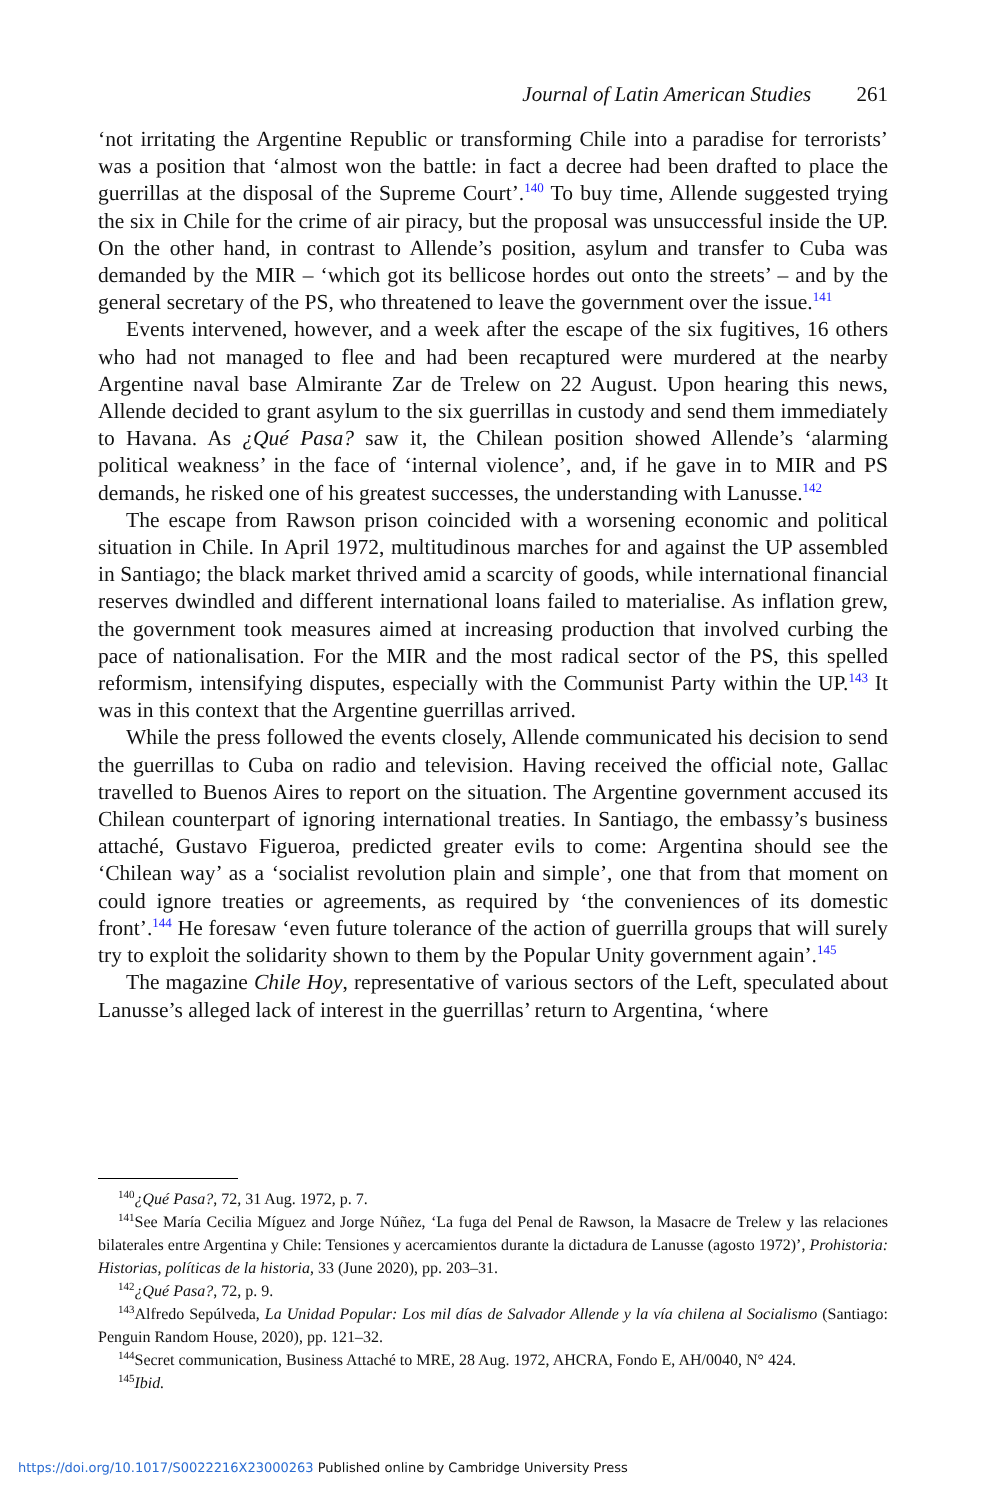Journal of Latin American Studies 261
‘not irritating the Argentine Republic or transforming Chile into a paradise for terrorists’ was a position that ‘almost won the battle: in fact a decree had been drafted to place the guerrillas at the disposal of the Supreme Court’.<sup>140</sup> To buy time, Allende suggested trying the six in Chile for the crime of air piracy, but the proposal was unsuccessful inside the UP. On the other hand, in contrast to Allende’s position, asylum and transfer to Cuba was demanded by the MIR – ‘which got its bellicose hordes out onto the streets’ – and by the general secretary of the PS, who threatened to leave the government over the issue.<sup>141</sup>
Events intervened, however, and a week after the escape of the six fugitives, 16 others who had not managed to flee and had been recaptured were murdered at the nearby Argentine naval base Almirante Zar de Trelew on 22 August. Upon hearing this news, Allende decided to grant asylum to the six guerrillas in custody and send them immediately to Havana. As ¿Qué Pasa? saw it, the Chilean position showed Allende’s ‘alarming political weakness’ in the face of ‘internal violence’, and, if he gave in to MIR and PS demands, he risked one of his greatest successes, the understanding with Lanusse.<sup>142</sup>
The escape from Rawson prison coincided with a worsening economic and political situation in Chile. In April 1972, multitudinous marches for and against the UP assembled in Santiago; the black market thrived amid a scarcity of goods, while international financial reserves dwindled and different international loans failed to materialise. As inflation grew, the government took measures aimed at increasing production that involved curbing the pace of nationalisation. For the MIR and the most radical sector of the PS, this spelled reformism, intensifying disputes, especially with the Communist Party within the UP.<sup>143</sup> It was in this context that the Argentine guerrillas arrived.
While the press followed the events closely, Allende communicated his decision to send the guerrillas to Cuba on radio and television. Having received the official note, Gallac travelled to Buenos Aires to report on the situation. The Argentine government accused its Chilean counterpart of ignoring international treaties. In Santiago, the embassy’s business attaché, Gustavo Figueroa, predicted greater evils to come: Argentina should see the ‘Chilean way’ as a ‘socialist revolution plain and simple’, one that from that moment on could ignore treaties or agreements, as required by ‘the conveniences of its domestic front’.<sup>144</sup> He foresaw ‘even future tolerance of the action of guerrilla groups that will surely try to exploit the solidarity shown to them by the Popular Unity government again’.<sup>145</sup>
The magazine Chile Hoy, representative of various sectors of the Left, speculated about Lanusse’s alleged lack of interest in the guerrillas’ return to Argentina, ‘where
<sup>140</sup>¿Qué Pasa?, 72, 31 Aug. 1972, p. 7.
<sup>141</sup> See María Cecilia Míguez and Jorge Núñez, ‘La fuga del Penal de Rawson, la Masacre de Trelew y las relaciones bilaterales entre Argentina y Chile: Tensiones y acercamientos durante la dictadura de Lanusse (agosto 1972)’, Prohistoria: Historias, políticas de la historia, 33 (June 2020), pp. 203–31.
<sup>142</sup>¿Qué Pasa?, 72, p. 9.
<sup>143</sup> Alfredo Sepúlveda, La Unidad Popular: Los mil días de Salvador Allende y la vía chilena al Socialismo (Santiago: Penguin Random House, 2020), pp. 121–32.
<sup>144</sup> Secret communication, Business Attaché to MRE, 28 Aug. 1972, AHCRA, Fondo E, AH/0040, N° 424.
<sup>145</sup> Ibid.
https://doi.org/10.1017/S0022216X23000263 Published online by Cambridge University Press